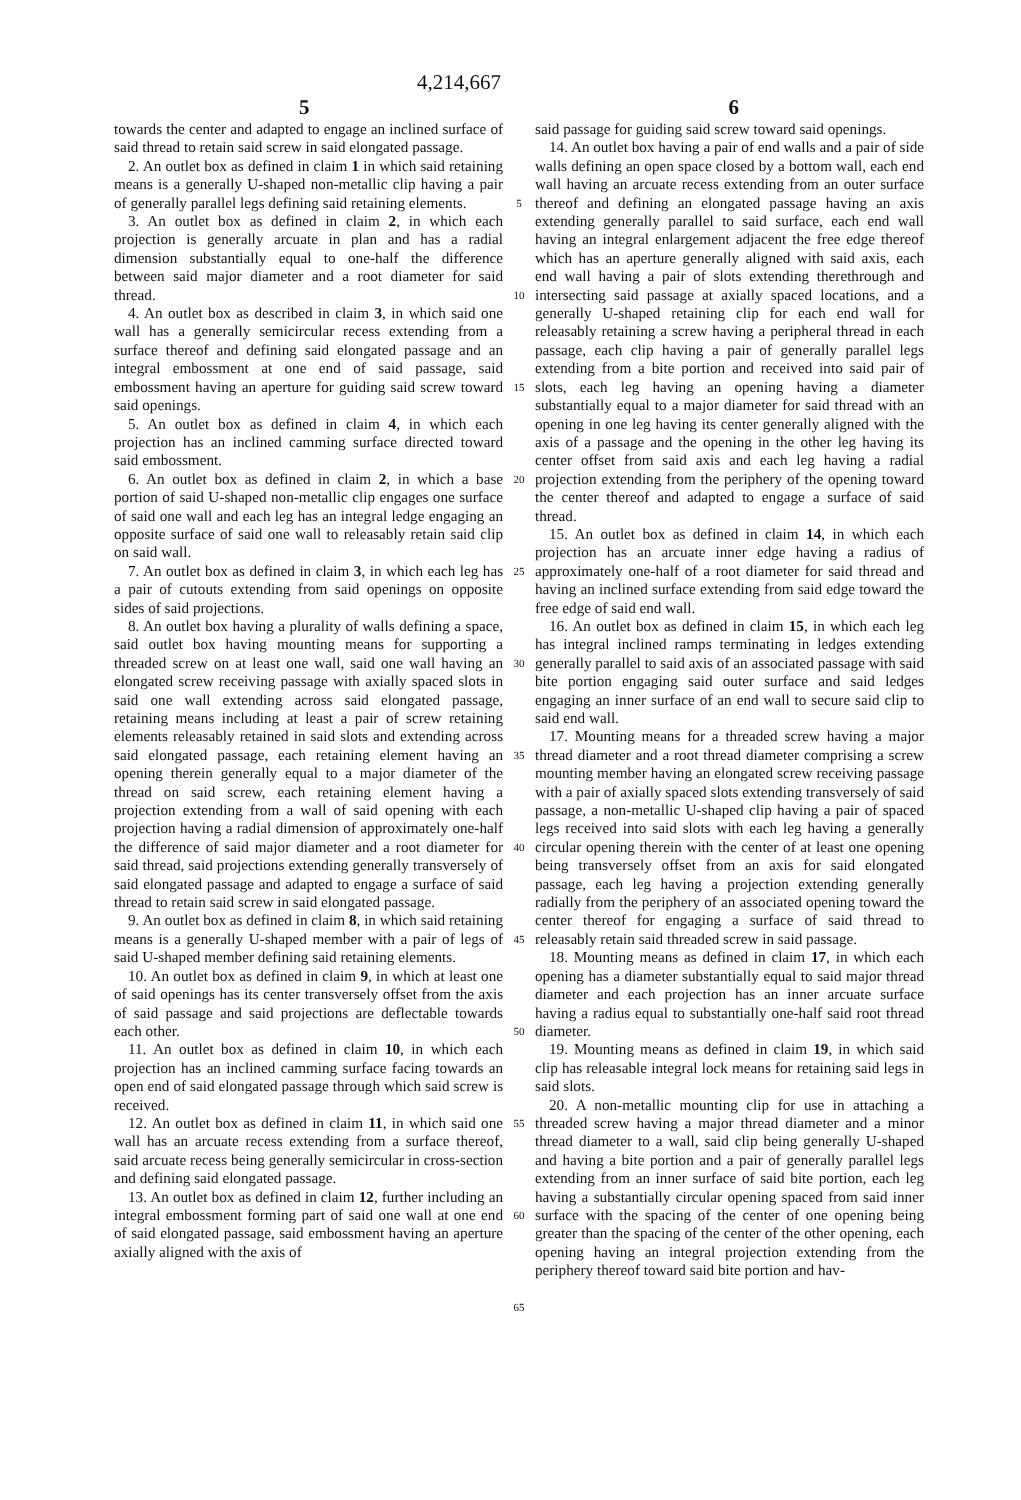4,214,667
5 6
towards the center and adapted to engage an inclined surface of said thread to retain said screw in said elongated passage.
2. An outlet box as defined in claim 1 in which said retaining means is a generally U-shaped non-metallic clip having a pair of generally parallel legs defining said retaining elements.
3. An outlet box as defined in claim 2, in which each projection is generally arcuate in plan and has a radial dimension substantially equal to one-half the difference between said major diameter and a root diameter for said thread.
4. An outlet box as described in claim 3, in which said one wall has a generally semicircular recess extending from a surface thereof and defining said elongated passage and an integral embossment at one end of said passage, said embossment having an aperture for guiding said screw toward said openings.
5. An outlet box as defined in claim 4, in which each projection has an inclined camming surface directed toward said embossment.
6. An outlet box as defined in claim 2, in which a base portion of said U-shaped non-metallic clip engages one surface of said one wall and each leg has an integral ledge engaging an opposite surface of said one wall to releasably retain said clip on said wall.
7. An outlet box as defined in claim 3, in which each leg has a pair of cutouts extending from said openings on opposite sides of said projections.
8. An outlet box having a plurality of walls defining a space, said outlet box having mounting means for supporting a threaded screw on at least one wall, said one wall having an elongated screw receiving passage with axially spaced slots in said one wall extending across said elongated passage, retaining means including at least a pair of screw retaining elements releasably retained in said slots and extending across said elongated passage, each retaining element having an opening therein generally equal to a major diameter of the thread on said screw, each retaining element having a projection extending from a wall of said opening with each projection having a radial dimension of approximately one-half the difference of said major diameter and a root diameter for said thread, said projections extending generally transversely of said elongated passage and adapted to engage a surface of said thread to retain said screw in said elongated passage.
9. An outlet box as defined in claim 8, in which said retaining means is a generally U-shaped member with a pair of legs of said U-shaped member defining said retaining elements.
10. An outlet box as defined in claim 9, in which at least one of said openings has its center transversely offset from the axis of said passage and said projections are deflectable towards each other.
11. An outlet box as defined in claim 10, in which each projection has an inclined camming surface facing towards an open end of said elongated passage through which said screw is received.
12. An outlet box as defined in claim 11, in which said one wall has an arcuate recess extending from a surface thereof, said arcuate recess being generally semicircular in cross-section and defining said elongated passage.
13. An outlet box as defined in claim 12, further including an integral embossment forming part of said one wall at one end of said elongated passage, said embossment having an aperture axially aligned with the axis of
5
10
15
20
25
30
35
40
45
50
55
60
65
said passage for guiding said screw toward said openings.
14. An outlet box having a pair of end walls and a pair of side walls defining an open space closed by a bottom wall, each end wall having an arcuate recess extending from an outer surface thereof and defining an elongated passage having an axis extending generally parallel to said surface, each end wall having an integral enlargement adjacent the free edge thereof which has an aperture generally aligned with said axis, each end wall having a pair of slots extending therethrough and intersecting said passage at axially spaced locations, and a generally U-shaped retaining clip for each end wall for releasably retaining a screw having a peripheral thread in each passage, each clip having a pair of generally parallel legs extending from a bite portion and received into said pair of slots, each leg having an opening having a diameter substantially equal to a major diameter for said thread with an opening in one leg having its center generally aligned with the axis of a passage and the opening in the other leg having its center offset from said axis and each leg having a radial projection extending from the periphery of the opening toward the center thereof and adapted to engage a surface of said thread.
15. An outlet box as defined in claim 14, in which each projection has an arcuate inner edge having a radius of approximately one-half of a root diameter for said thread and having an inclined surface extending from said edge toward the free edge of said end wall.
16. An outlet box as defined in claim 15, in which each leg has integral inclined ramps terminating in ledges extending generally parallel to said axis of an associated passage with said bite portion engaging said outer surface and said ledges engaging an inner surface of an end wall to secure said clip to said end wall.
17. Mounting means for a threaded screw having a major thread diameter and a root thread diameter comprising a screw mounting member having an elongated screw receiving passage with a pair of axially spaced slots extending transversely of said passage, a non-metallic U-shaped clip having a pair of spaced legs received into said slots with each leg having a generally circular opening therein with the center of at least one opening being transversely offset from an axis for said elongated passage, each leg having a projection extending generally radially from the periphery of an associated opening toward the center thereof for engaging a surface of said thread to releasably retain said threaded screw in said passage.
18. Mounting means as defined in claim 17, in which each opening has a diameter substantially equal to said major thread diameter and each projection has an inner arcuate surface having a radius equal to substantially one-half said root thread diameter.
19. Mounting means as defined in claim 19, in which said clip has releasable integral lock means for retaining said legs in said slots.
20. A non-metallic mounting clip for use in attaching a threaded screw having a major thread diameter and a minor thread diameter to a wall, said clip being generally U-shaped and having a bite portion and a pair of generally parallel legs extending from an inner surface of said bite portion, each leg having a substantially circular opening spaced from said inner surface with the spacing of the center of one opening being greater than the spacing of the center of the other opening, each opening having an integral projection extending from the periphery thereof toward said bite portion and hav-